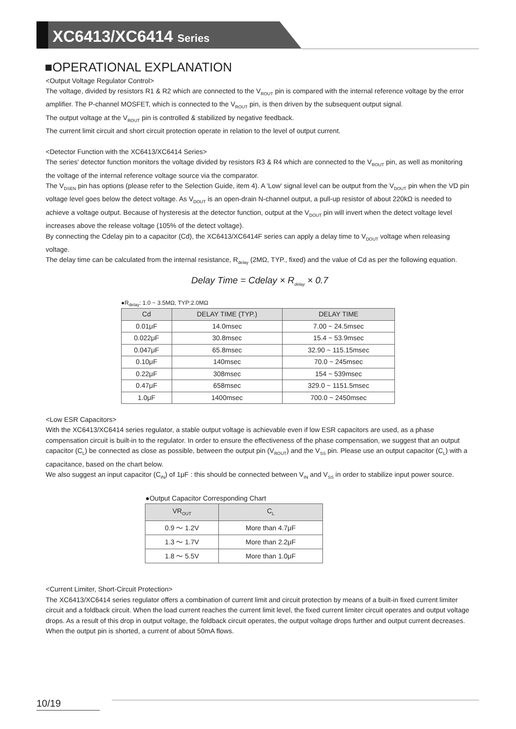XC6413/XC6414 Series
■OPERATIONAL EXPLANATION
<Output Voltage Regulator Control>
The voltage, divided by resistors R1 & R2 which are connected to the V<sub>ROUT</sub> pin is compared with the internal reference voltage by the error amplifier. The P-channel MOSFET, which is connected to the V<sub>ROUT</sub> pin, is then driven by the subsequent output signal.
The output voltage at the V<sub>ROUT</sub> pin is controlled & stabilized by negative feedback.
The current limit circuit and short circuit protection operate in relation to the level of output current.
<Detector Function with the XC6413/XC6414 Series>
The series' detector function monitors the voltage divided by resistors R3 & R4 which are connected to the V<sub>ROUT</sub> pin, as well as monitoring the voltage of the internal reference voltage source via the comparator.
The V<sub>DSEN</sub> pin has options (please refer to the Selection Guide, item 4). A 'Low' signal level can be output from the V<sub>DOUT</sub> pin when the VD pin voltage level goes below the detect voltage. As V<sub>DOUT</sub> is an open-drain N-channel output, a pull-up resistor of about 220kΩ is needed to achieve a voltage output. Because of hysteresis at the detector function, output at the V<sub>DOUT</sub> pin will invert when the detect voltage level increases above the release voltage (105% of the detect voltage).
By connecting the Cdelay pin to a capacitor (Cd), the XC6413/XC6414F series can apply a delay time to V<sub>DOUT</sub> voltage when releasing voltage.
The delay time can be calculated from the internal resistance, R<sub>delay</sub> (2MΩ, TYP., fixed) and the value of Cd as per the following equation.
Delay Time = Cdelay × R<sub>delay</sub> × 0.7
●R<sub>delay</sub>: 1.0 ~ 3.5MΩ, TYP:2.0MΩ
| Cd | DELAY TIME (TYP.) | DELAY TIME |
| --- | --- | --- |
| 0.01μF | 14.0msec | 7.00 ~ 24.5msec |
| 0.022μF | 30.8msec | 15.4 ~ 53.9msec |
| 0.047μF | 65.8msec | 32.90 ~ 115.15msec |
| 0.10μF | 140msec | 70.0 ~ 245msec |
| 0.22μF | 308msec | 154 ~ 539msec |
| 0.47μF | 658msec | 329.0 ~ 1151.5msec |
| 1.0μF | 1400msec | 700.0 ~ 2450msec |
<Low ESR Capacitors>
With the XC6413/XC6414 series regulator, a stable output voltage is achievable even if low ESR capacitors are used, as a phase compensation circuit is built-in to the regulator. In order to ensure the effectiveness of the phase compensation, we suggest that an output capacitor (C<sub>L</sub>) be connected as close as possible, between the output pin (V<sub>ROUT</sub>) and the V<sub>SS</sub> pin. Please use an output capacitor (C<sub>L</sub>) with a capacitance, based on the chart below.
We also suggest an input capacitor (C<sub>IN</sub>) of 1μF : this should be connected between V<sub>IN</sub> and V<sub>SS</sub> in order to stabilize input power source.
●Output Capacitor Corresponding Chart
| VR<sub>OUT</sub> | C<sub>L</sub> |
| --- | --- |
| 0.9 ～ 1.2V | More than 4.7μF |
| 1.3 ～ 1.7V | More than 2.2μF |
| 1.8 ～ 5.5V | More than 1.0μF |
<Current Limiter, Short-Circuit Protection>
The XC6413/XC6414 series regulator offers a combination of current limit and circuit protection by means of a built-in fixed current limiter circuit and a foldback circuit. When the load current reaches the current limit level, the fixed current limiter circuit operates and output voltage drops. As a result of this drop in output voltage, the foldback circuit operates, the output voltage drops further and output current decreases. When the output pin is shorted, a current of about 50mA flows.
10/19